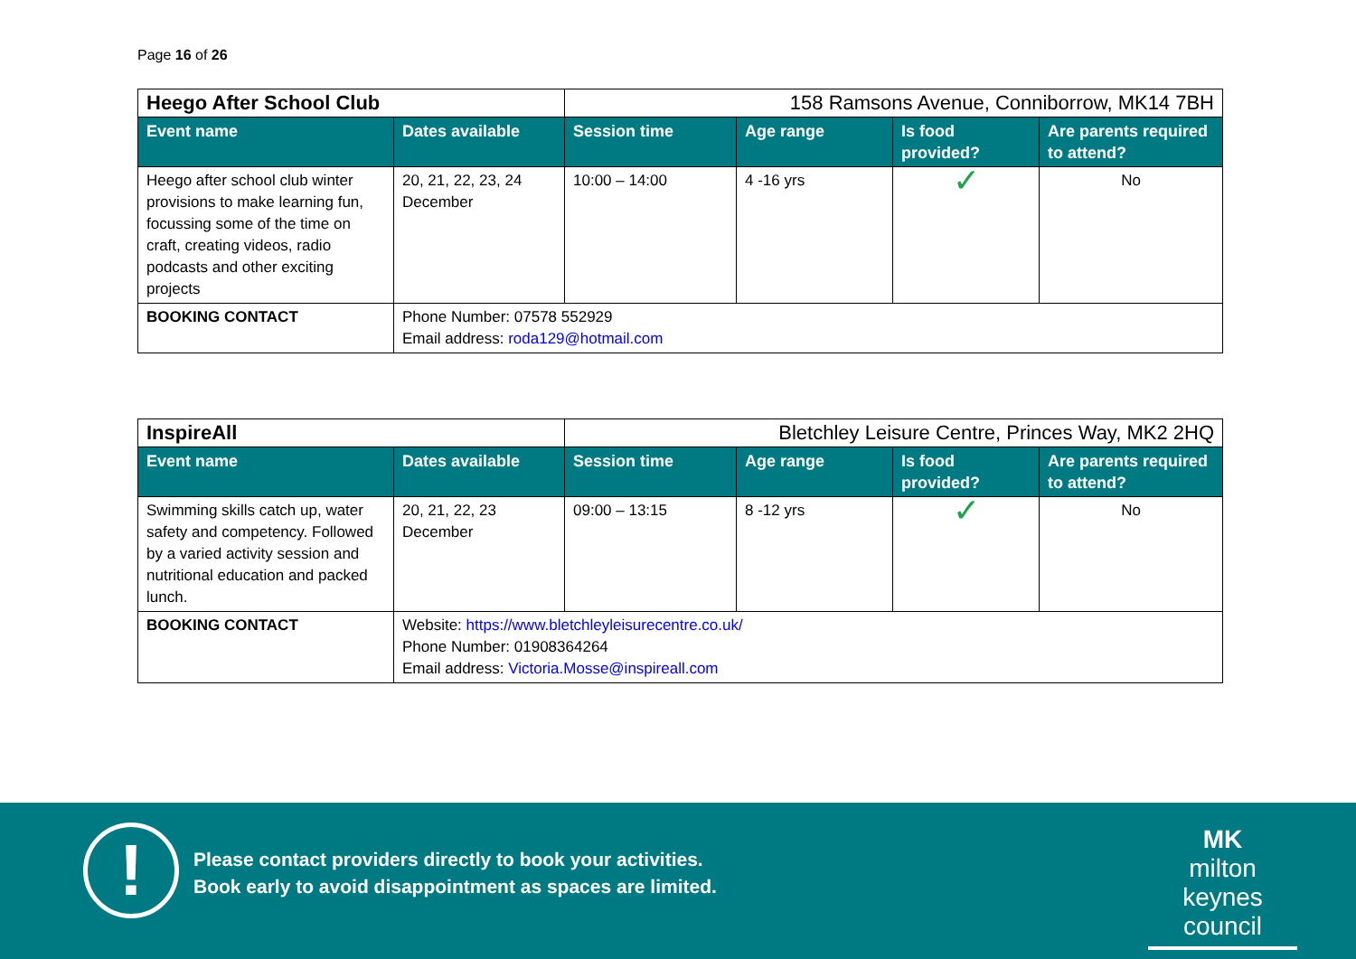Page 16 of 26
| Heego After School Club | | 158 Ramsons Avenue, Conniborrow, MK14 7BH | | | |
| Event name | Dates available | Session time | Age range | Is food provided? | Are parents required to attend? |
| Heego after school club winter provisions to make learning fun, focussing some of the time on craft, creating videos, radio podcasts and other exciting projects | 20, 21, 22, 23, 24 December | 10:00 – 14:00 | 4 -16 yrs | ✓ | No |
| BOOKING CONTACT | Phone Number: 07578 552929 Email address: roda129@hotmail.com | | | | |
| InspireAll | | Bletchley Leisure Centre, Princes Way, MK2 2HQ | | | |
| Event name | Dates available | Session time | Age range | Is food provided? | Are parents required to attend? |
| Swimming skills catch up, water safety and competency. Followed by a varied activity session and nutritional education and packed lunch. | 20, 21, 22, 23 December | 09:00 – 13:15 | 8 -12 yrs | ✓ | No |
| BOOKING CONTACT | Website: https://www.bletchleyleisurecentre.co.uk/ Phone Number: 01908364264 Email address: Victoria.Mosse@inspireall.com | | | | |
!
Please contact providers directly to book your activities.
Book early to avoid disappointment as spaces are limited.
MK
milton keynes council